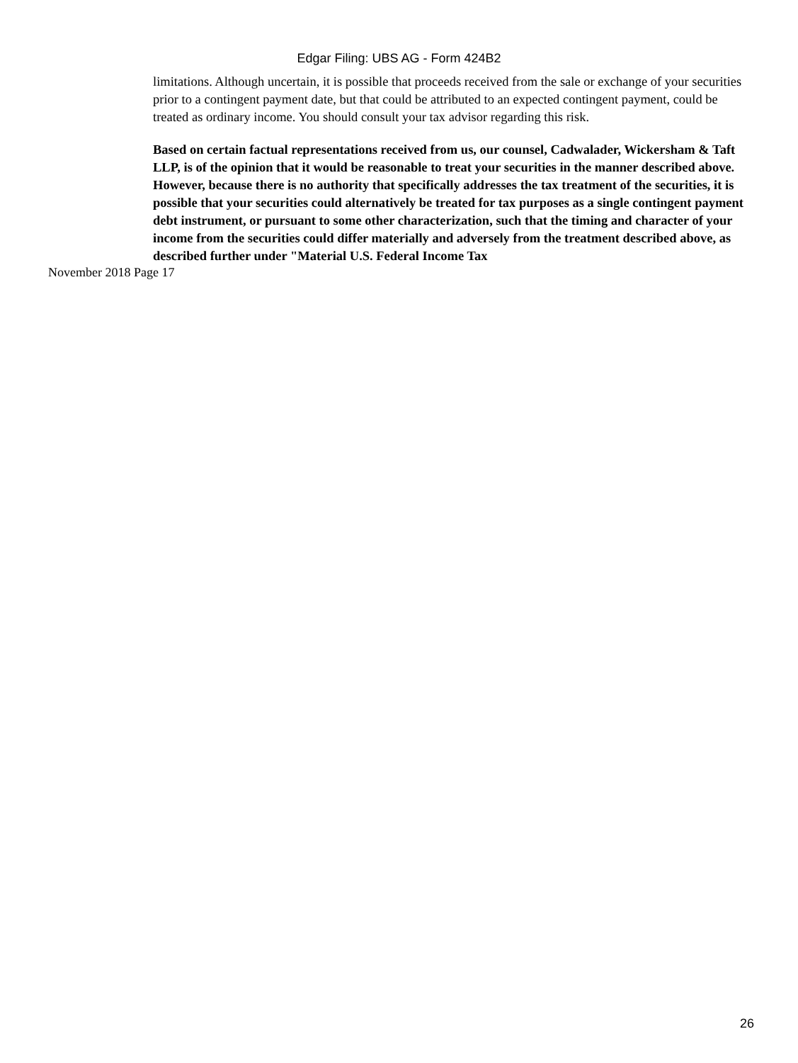Edgar Filing: UBS AG - Form 424B2
limitations. Although uncertain, it is possible that proceeds received from the sale or exchange of your securities prior to a contingent payment date, but that could be attributed to an expected contingent payment, could be treated as ordinary income. You should consult your tax advisor regarding this risk.
Based on certain factual representations received from us, our counsel, Cadwalader, Wickersham & Taft LLP, is of the opinion that it would be reasonable to treat your securities in the manner described above. However, because there is no authority that specifically addresses the tax treatment of the securities, it is possible that your securities could alternatively be treated for tax purposes as a single contingent payment debt instrument, or pursuant to some other characterization, such that the timing and character of your income from the securities could differ materially and adversely from the treatment described above, as described further under "Material U.S. Federal Income Tax
November 2018 Page 17
26